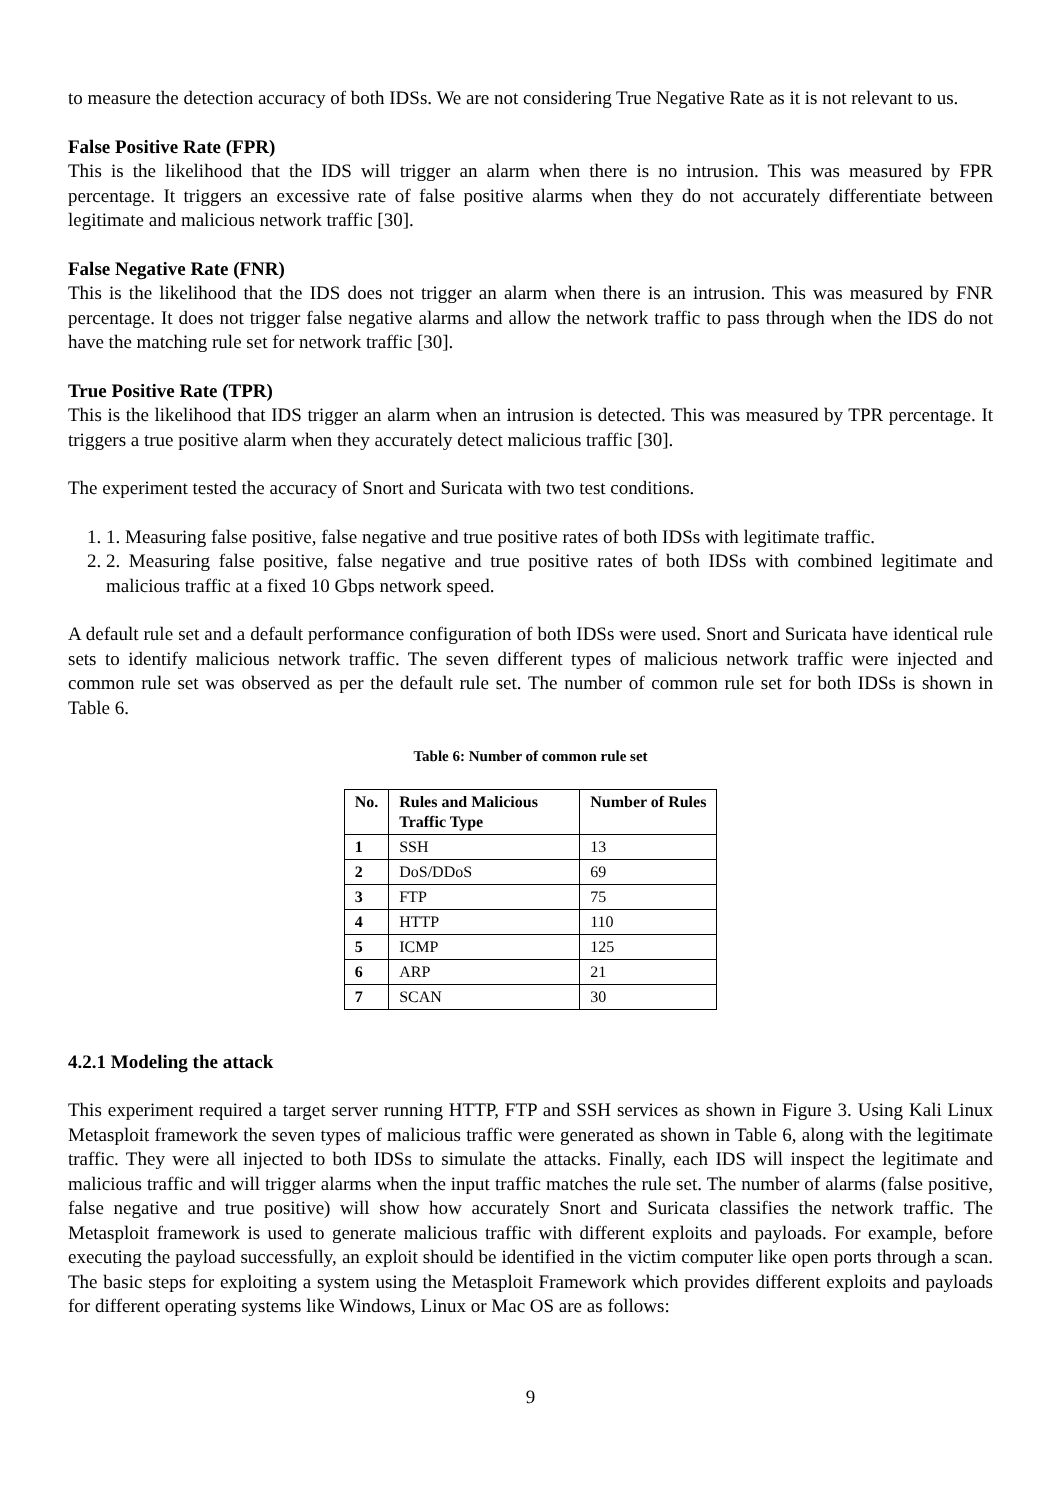to measure the detection accuracy of both IDSs. We are not considering True Negative Rate as it is not relevant to us.
False Positive Rate (FPR)
This is the likelihood that the IDS will trigger an alarm when there is no intrusion. This was measured by FPR percentage. It triggers an excessive rate of false positive alarms when they do not accurately differentiate between legitimate and malicious network traffic [30].
False Negative Rate (FNR)
This is the likelihood that the IDS does not trigger an alarm when there is an intrusion. This was measured by FNR percentage. It does not trigger false negative alarms and allow the network traffic to pass through when the IDS do not have the matching rule set for network traffic [30].
True Positive Rate (TPR)
This is the likelihood that IDS trigger an alarm when an intrusion is detected. This was measured by TPR percentage. It triggers a true positive alarm when they accurately detect malicious traffic [30].
The experiment tested the accuracy of Snort and Suricata with two test conditions.
1. 1. Measuring false positive, false negative and true positive rates of both IDSs with legitimate traffic.
2. 2. Measuring false positive, false negative and true positive rates of both IDSs with combined legitimate and malicious traffic at a fixed 10 Gbps network speed.
A default rule set and a default performance configuration of both IDSs were used. Snort and Suricata have identical rule sets to identify malicious network traffic. The seven different types of malicious network traffic were injected and common rule set was observed as per the default rule set. The number of common rule set for both IDSs is shown in Table 6.
Table 6: Number of common rule set
| No. | Rules and Malicious Traffic Type | Number of Rules |
| --- | --- | --- |
| 1 | SSH | 13 |
| 2 | DoS/DDoS | 69 |
| 3 | FTP | 75 |
| 4 | HTTP | 110 |
| 5 | ICMP | 125 |
| 6 | ARP | 21 |
| 7 | SCAN | 30 |
4.2.1 Modeling the attack
This experiment required a target server running HTTP, FTP and SSH services as shown in Figure 3. Using Kali Linux Metasploit framework the seven types of malicious traffic were generated as shown in Table 6, along with the legitimate traffic. They were all injected to both IDSs to simulate the attacks. Finally, each IDS will inspect the legitimate and malicious traffic and will trigger alarms when the input traffic matches the rule set. The number of alarms (false positive, false negative and true positive) will show how accurately Snort and Suricata classifies the network traffic. The Metasploit framework is used to generate malicious traffic with different exploits and payloads. For example, before executing the payload successfully, an exploit should be identified in the victim computer like open ports through a scan. The basic steps for exploiting a system using the Metasploit Framework which provides different exploits and payloads for different operating systems like Windows, Linux or Mac OS are as follows:
9